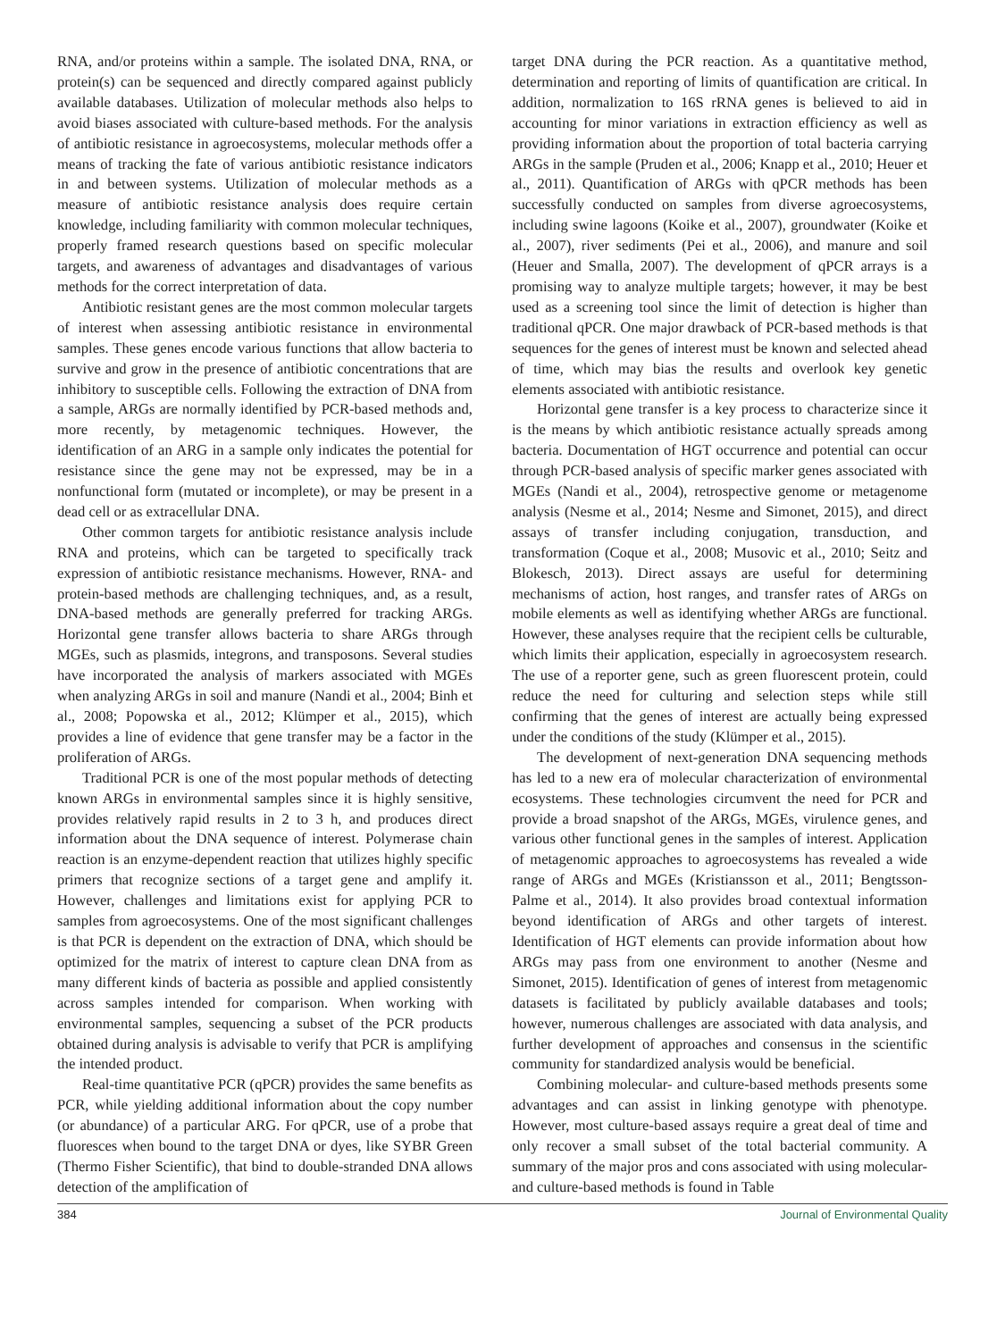RNA, and/or proteins within a sample. The isolated DNA, RNA, or protein(s) can be sequenced and directly compared against publicly available databases. Utilization of molecular methods also helps to avoid biases associated with culture-based methods. For the analysis of antibiotic resistance in agroecosystems, molecular methods offer a means of tracking the fate of various antibiotic resistance indicators in and between systems. Utilization of molecular methods as a measure of antibiotic resistance analysis does require certain knowledge, including familiarity with common molecular techniques, properly framed research questions based on specific molecular targets, and awareness of advantages and disadvantages of various methods for the correct interpretation of data.
Antibiotic resistant genes are the most common molecular targets of interest when assessing antibiotic resistance in environmental samples. These genes encode various functions that allow bacteria to survive and grow in the presence of antibiotic concentrations that are inhibitory to susceptible cells. Following the extraction of DNA from a sample, ARGs are normally identified by PCR-based methods and, more recently, by metagenomic techniques. However, the identification of an ARG in a sample only indicates the potential for resistance since the gene may not be expressed, may be in a nonfunctional form (mutated or incomplete), or may be present in a dead cell or as extracellular DNA.
Other common targets for antibiotic resistance analysis include RNA and proteins, which can be targeted to specifically track expression of antibiotic resistance mechanisms. However, RNA- and protein-based methods are challenging techniques, and, as a result, DNA-based methods are generally preferred for tracking ARGs. Horizontal gene transfer allows bacteria to share ARGs through MGEs, such as plasmids, integrons, and transposons. Several studies have incorporated the analysis of markers associated with MGEs when analyzing ARGs in soil and manure (Nandi et al., 2004; Binh et al., 2008; Popowska et al., 2012; Klümper et al., 2015), which provides a line of evidence that gene transfer may be a factor in the proliferation of ARGs.
Traditional PCR is one of the most popular methods of detecting known ARGs in environmental samples since it is highly sensitive, provides relatively rapid results in 2 to 3 h, and produces direct information about the DNA sequence of interest. Polymerase chain reaction is an enzyme-dependent reaction that utilizes highly specific primers that recognize sections of a target gene and amplify it. However, challenges and limitations exist for applying PCR to samples from agroecosystems. One of the most significant challenges is that PCR is dependent on the extraction of DNA, which should be optimized for the matrix of interest to capture clean DNA from as many different kinds of bacteria as possible and applied consistently across samples intended for comparison. When working with environmental samples, sequencing a subset of the PCR products obtained during analysis is advisable to verify that PCR is amplifying the intended product.
Real-time quantitative PCR (qPCR) provides the same benefits as PCR, while yielding additional information about the copy number (or abundance) of a particular ARG. For qPCR, use of a probe that fluoresces when bound to the target DNA or dyes, like SYBR Green (Thermo Fisher Scientific), that bind to double-stranded DNA allows detection of the amplification of
target DNA during the PCR reaction. As a quantitative method, determination and reporting of limits of quantification are critical. In addition, normalization to 16S rRNA genes is believed to aid in accounting for minor variations in extraction efficiency as well as providing information about the proportion of total bacteria carrying ARGs in the sample (Pruden et al., 2006; Knapp et al., 2010; Heuer et al., 2011). Quantification of ARGs with qPCR methods has been successfully conducted on samples from diverse agroecosystems, including swine lagoons (Koike et al., 2007), groundwater (Koike et al., 2007), river sediments (Pei et al., 2006), and manure and soil (Heuer and Smalla, 2007). The development of qPCR arrays is a promising way to analyze multiple targets; however, it may be best used as a screening tool since the limit of detection is higher than traditional qPCR. One major drawback of PCR-based methods is that sequences for the genes of interest must be known and selected ahead of time, which may bias the results and overlook key genetic elements associated with antibiotic resistance.
Horizontal gene transfer is a key process to characterize since it is the means by which antibiotic resistance actually spreads among bacteria. Documentation of HGT occurrence and potential can occur through PCR-based analysis of specific marker genes associated with MGEs (Nandi et al., 2004), retrospective genome or metagenome analysis (Nesme et al., 2014; Nesme and Simonet, 2015), and direct assays of transfer including conjugation, transduction, and transformation (Coque et al., 2008; Musovic et al., 2010; Seitz and Blokesch, 2013). Direct assays are useful for determining mechanisms of action, host ranges, and transfer rates of ARGs on mobile elements as well as identifying whether ARGs are functional. However, these analyses require that the recipient cells be culturable, which limits their application, especially in agroecosystem research. The use of a reporter gene, such as green fluorescent protein, could reduce the need for culturing and selection steps while still confirming that the genes of interest are actually being expressed under the conditions of the study (Klümper et al., 2015).
The development of next-generation DNA sequencing methods has led to a new era of molecular characterization of environmental ecosystems. These technologies circumvent the need for PCR and provide a broad snapshot of the ARGs, MGEs, virulence genes, and various other functional genes in the samples of interest. Application of metagenomic approaches to agroecosystems has revealed a wide range of ARGs and MGEs (Kristiansson et al., 2011; Bengtsson-Palme et al., 2014). It also provides broad contextual information beyond identification of ARGs and other targets of interest. Identification of HGT elements can provide information about how ARGs may pass from one environment to another (Nesme and Simonet, 2015). Identification of genes of interest from metagenomic datasets is facilitated by publicly available databases and tools; however, numerous challenges are associated with data analysis, and further development of approaches and consensus in the scientific community for standardized analysis would be beneficial.
Combining molecular- and culture-based methods presents some advantages and can assist in linking genotype with phenotype. However, most culture-based assays require a great deal of time and only recover a small subset of the total bacterial community. A summary of the major pros and cons associated with using molecular- and culture-based methods is found in Table
384 Journal of Environmental Quality